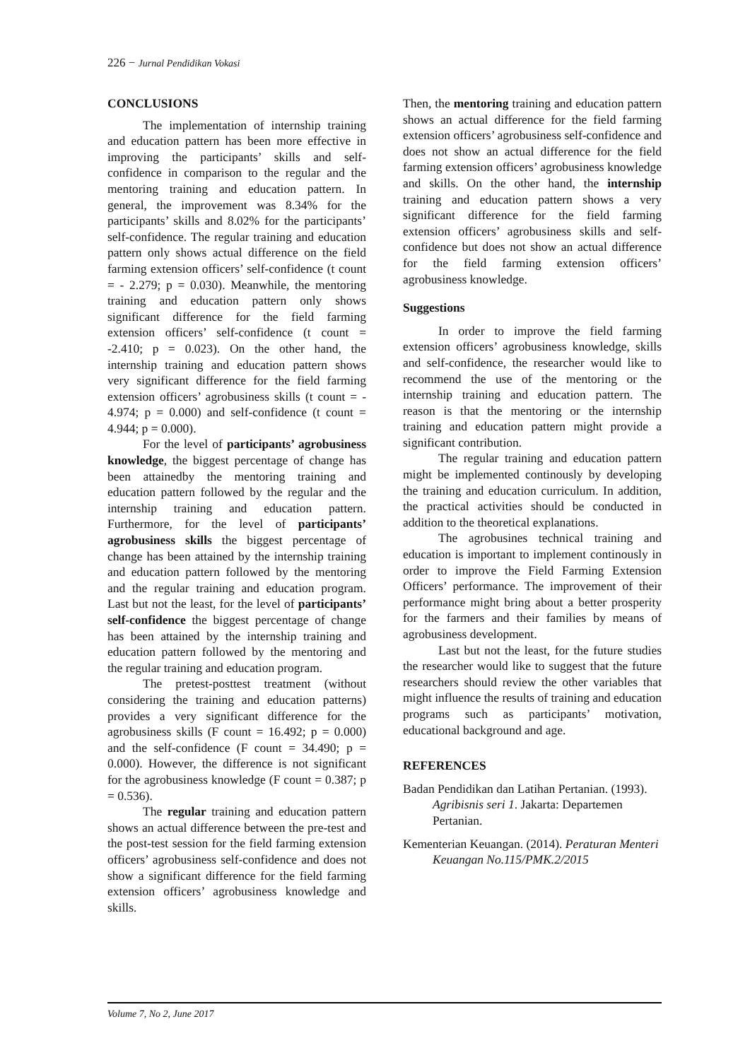226 − Jurnal Pendidikan Vokasi
CONCLUSIONS
The implementation of internship training and education pattern has been more effective in improving the participants’ skills and self-confidence in comparison to the regular and the mentoring training and education pattern. In general, the improvement was 8.34% for the participants’ skills and 8.02% for the participants’ self-confidence. The regular training and education pattern only shows actual difference on the field farming extension officers’ self-confidence (t count = - 2.279; p = 0.030). Meanwhile, the mentoring training and education pattern only shows significant difference for the field farming extension officers’ self-confidence (t count = -2.410; p = 0.023). On the other hand, the internship training and education pattern shows very significant difference for the field farming extension officers’ agrobusiness skills (t count = - 4.974; p = 0.000) and self-confidence (t count = 4.944; p = 0.000).
For the level of participants’ agrobusiness knowledge, the biggest percentage of change has been attainedby the mentoring training and education pattern followed by the regular and the internship training and education pattern. Furthermore, for the level of participants’ agrobusiness skills the biggest percentage of change has been attained by the internship training and education pattern followed by the mentoring and the regular training and education program. Last but not the least, for the level of participants’ self-confidence the biggest percentage of change has been attained by the internship training and education pattern followed by the mentoring and the regular training and education program.
The pretest-posttest treatment (without considering the training and education patterns) provides a very significant difference for the agrobusiness skills (F count = 16.492; p = 0.000) and the self-confidence (F count = 34.490; p = 0.000). However, the difference is not significant for the agrobusiness knowledge (F count = 0.387; p = 0.536).
The regular training and education pattern shows an actual difference between the pre-test and the post-test session for the field farming extension officers’ agrobusiness self-confidence and does not show a significant difference for the field farming extension officers’ agrobusiness knowledge and skills.
Then, the mentoring training and education pattern shows an actual difference for the field farming extension officers’ agrobusiness self-confidence and does not show an actual difference for the field farming extension officers’ agrobusiness knowledge and skills. On the other hand, the internship training and education pattern shows a very significant difference for the field farming extension officers’ agrobusiness skills and self-confidence but does not show an actual difference for the field farming extension officers’ agrobusiness knowledge.
Suggestions
In order to improve the field farming extension officers’ agrobusiness knowledge, skills and self-confidence, the researcher would like to recommend the use of the mentoring or the internship training and education pattern. The reason is that the mentoring or the internship training and education pattern might provide a significant contribution.
The regular training and education pattern might be implemented continously by developing the training and education curriculum. In addition, the practical activities should be conducted in addition to the theoretical explanations.
The agrobusines technical training and education is important to implement continously in order to improve the Field Farming Extension Officers’ performance. The improvement of their performance might bring about a better prosperity for the farmers and their families by means of agrobusiness development.
Last but not the least, for the future studies the researcher would like to suggest that the future researchers should review the other variables that might influence the results of training and education programs such as participants’ motivation, educational background and age.
REFERENCES
Badan Pendidikan dan Latihan Pertanian. (1993). Agribisnis seri 1. Jakarta: Departemen Pertanian.
Kementerian Keuangan. (2014). Peraturan Menteri Keuangan No.115/PMK.2/2015
Volume 7, No 2, June 2017